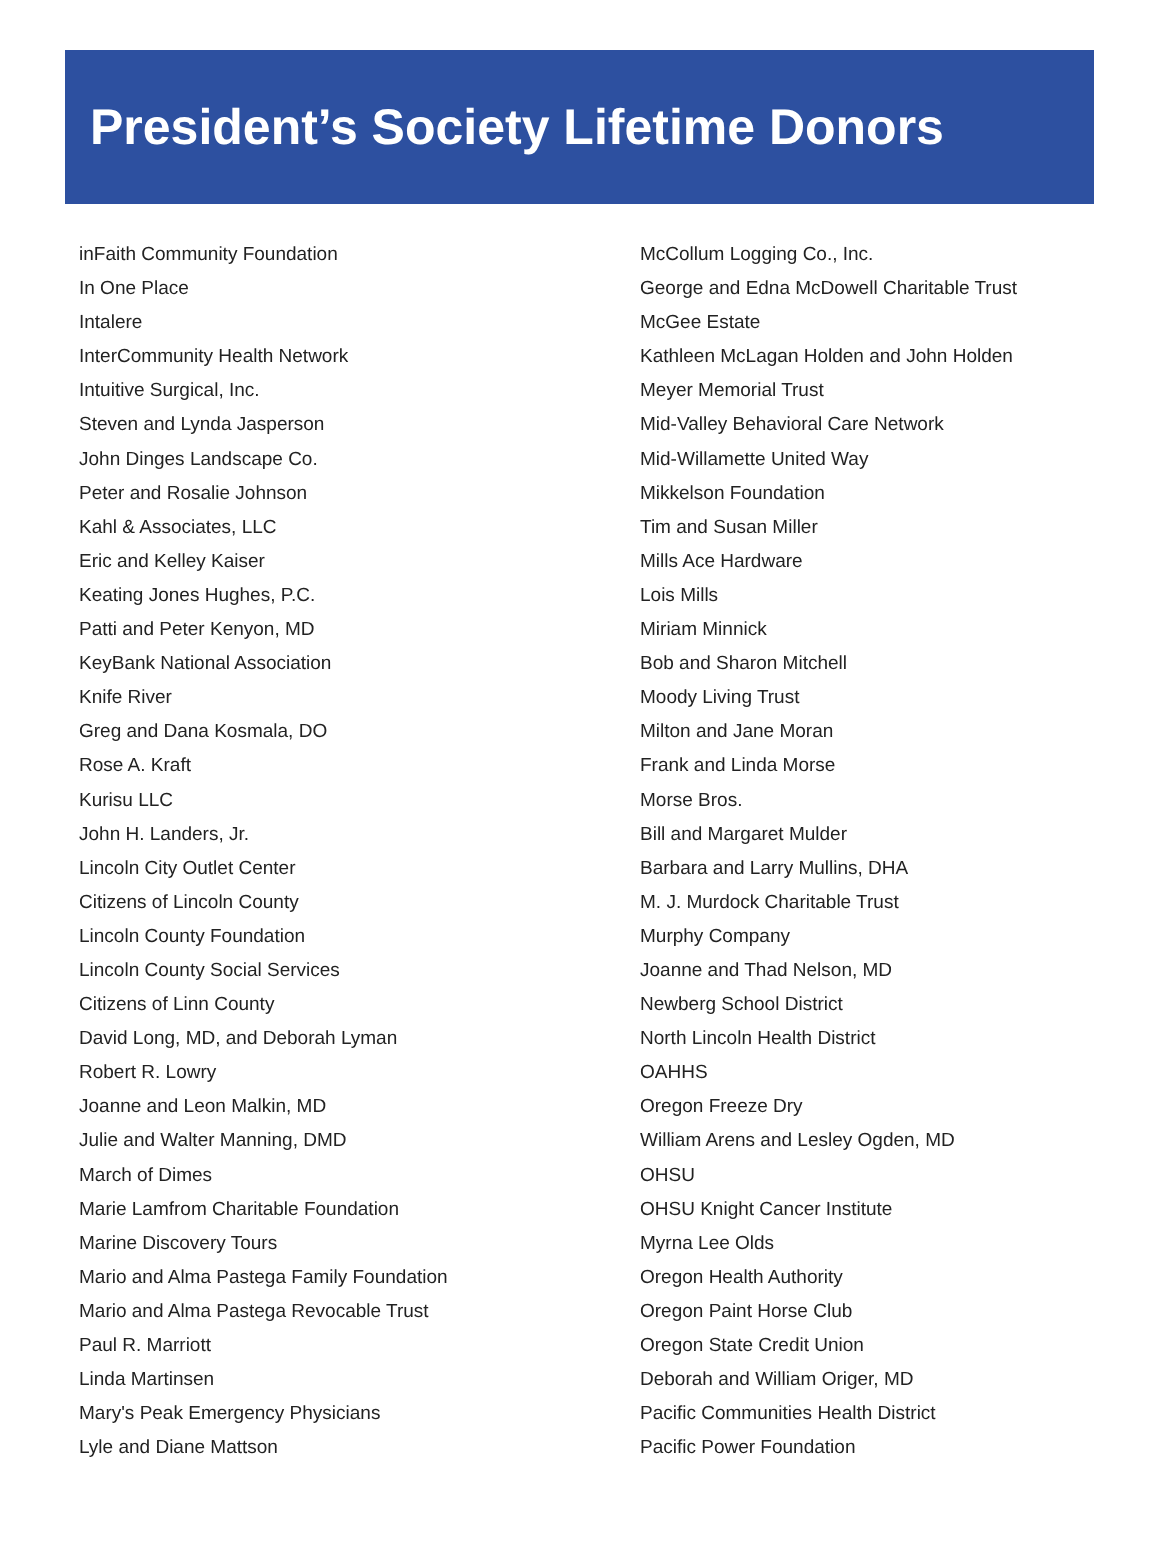President’s Society Lifetime Donors
inFaith Community Foundation
In One Place
Intalere
InterCommunity Health Network
Intuitive Surgical, Inc.
Steven and Lynda Jasperson
John Dinges Landscape Co.
Peter and Rosalie Johnson
Kahl & Associates, LLC
Eric and Kelley Kaiser
Keating Jones Hughes, P.C.
Patti and Peter Kenyon, MD
KeyBank National Association
Knife River
Greg and Dana Kosmala, DO
Rose A. Kraft
Kurisu LLC
John H. Landers, Jr.
Lincoln City Outlet Center
Citizens of Lincoln County
Lincoln County Foundation
Lincoln County Social Services
Citizens of Linn County
David Long, MD, and Deborah Lyman
Robert R. Lowry
Joanne and Leon Malkin, MD
Julie and Walter Manning, DMD
March of Dimes
Marie Lamfrom Charitable Foundation
Marine Discovery Tours
Mario and Alma Pastega Family Foundation
Mario and Alma Pastega Revocable Trust
Paul R. Marriott
Linda Martinsen
Mary's Peak Emergency Physicians
Lyle and Diane Mattson
McCollum Logging Co., Inc.
George and Edna McDowell Charitable Trust
McGee Estate
Kathleen McLagan Holden and John Holden
Meyer Memorial Trust
Mid-Valley Behavioral Care Network
Mid-Willamette United Way
Mikkelson Foundation
Tim and Susan Miller
Mills Ace Hardware
Lois Mills
Miriam Minnick
Bob and Sharon Mitchell
Moody Living Trust
Milton and Jane Moran
Frank and Linda Morse
Morse Bros.
Bill and Margaret Mulder
Barbara and Larry Mullins, DHA
M. J. Murdock Charitable Trust
Murphy Company
Joanne and Thad Nelson, MD
Newberg School District
North Lincoln Health District
OAHHS
Oregon Freeze Dry
William Arens and Lesley Ogden, MD
OHSU
OHSU Knight Cancer Institute
Myrna Lee Olds
Oregon Health Authority
Oregon Paint Horse Club
Oregon State Credit Union
Deborah and William Origer, MD
Pacific Communities Health District
Pacific Power Foundation